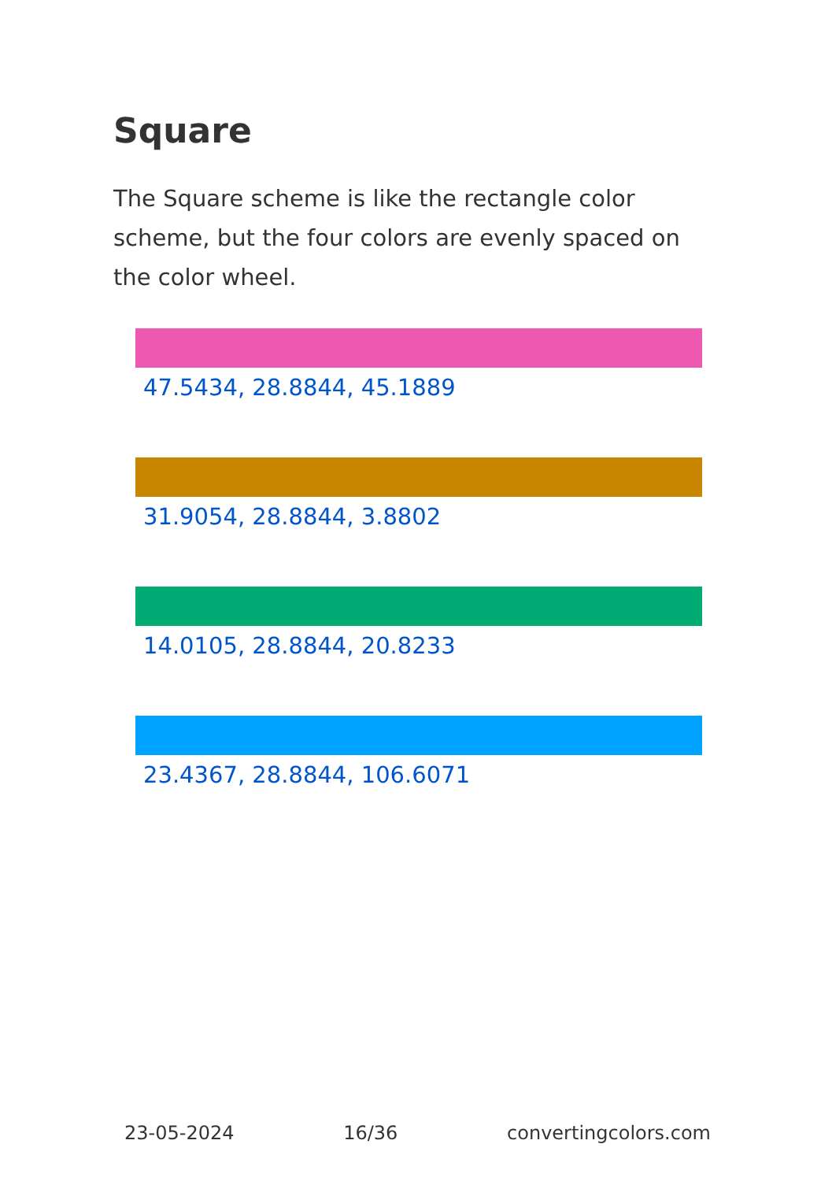Square
The Square scheme is like the rectangle color scheme, but the four colors are evenly spaced on the color wheel.
47.5434, 28.8844, 45.1889
31.9054, 28.8844, 3.8802
14.0105, 28.8844, 20.8233
23.4367, 28.8844, 106.6071
23-05-2024 16/36 convertingcolors.com